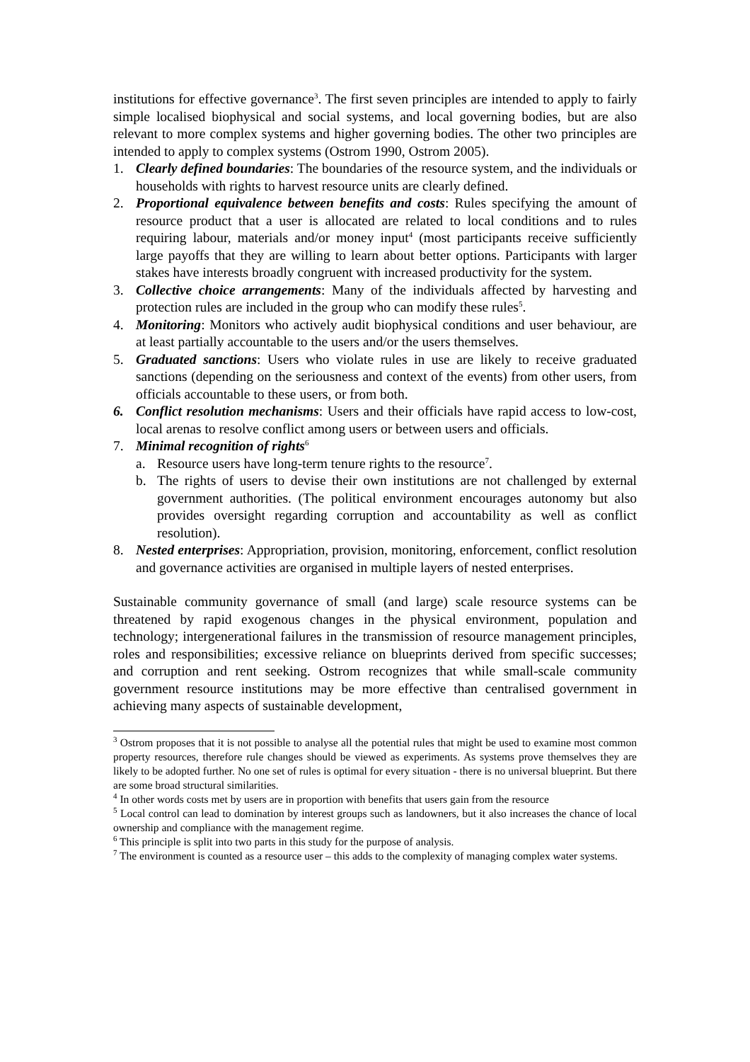institutions for effective governance<sup>3</sup>. The first seven principles are intended to apply to fairly simple localised biophysical and social systems, and local governing bodies, but are also relevant to more complex systems and higher governing bodies. The other two principles are intended to apply to complex systems (Ostrom 1990, Ostrom 2005).
1. Clearly defined boundaries: The boundaries of the resource system, and the individuals or households with rights to harvest resource units are clearly defined.
2. Proportional equivalence between benefits and costs: Rules specifying the amount of resource product that a user is allocated are related to local conditions and to rules requiring labour, materials and/or money input<sup>4</sup> (most participants receive sufficiently large payoffs that they are willing to learn about better options. Participants with larger stakes have interests broadly congruent with increased productivity for the system.
3. Collective choice arrangements: Many of the individuals affected by harvesting and protection rules are included in the group who can modify these rules<sup>5</sup>.
4. Monitoring: Monitors who actively audit biophysical conditions and user behaviour, are at least partially accountable to the users and/or the users themselves.
5. Graduated sanctions: Users who violate rules in use are likely to receive graduated sanctions (depending on the seriousness and context of the events) from other users, from officials accountable to these users, or from both.
6. Conflict resolution mechanisms: Users and their officials have rapid access to low-cost, local arenas to resolve conflict among users or between users and officials.
7. Minimal recognition of rights<sup>6</sup>
a. Resource users have long-term tenure rights to the resource<sup>7</sup>.
b. The rights of users to devise their own institutions are not challenged by external government authorities. (The political environment encourages autonomy but also provides oversight regarding corruption and accountability as well as conflict resolution).
8. Nested enterprises: Appropriation, provision, monitoring, enforcement, conflict resolution and governance activities are organised in multiple layers of nested enterprises.
Sustainable community governance of small (and large) scale resource systems can be threatened by rapid exogenous changes in the physical environment, population and technology; intergenerational failures in the transmission of resource management principles, roles and responsibilities; excessive reliance on blueprints derived from specific successes; and corruption and rent seeking. Ostrom recognizes that while small-scale community government resource institutions may be more effective than centralised government in achieving many aspects of sustainable development,
<sup>3</sup> Ostrom proposes that it is not possible to analyse all the potential rules that might be used to examine most common property resources, therefore rule changes should be viewed as experiments. As systems prove themselves they are likely to be adopted further. No one set of rules is optimal for every situation - there is no universal blueprint. But there are some broad structural similarities.
<sup>4</sup> In other words costs met by users are in proportion with benefits that users gain from the resource
<sup>5</sup> Local control can lead to domination by interest groups such as landowners, but it also increases the chance of local ownership and compliance with the management regime.
<sup>6</sup> This principle is split into two parts in this study for the purpose of analysis.
<sup>7</sup> The environment is counted as a resource user – this adds to the complexity of managing complex water systems.